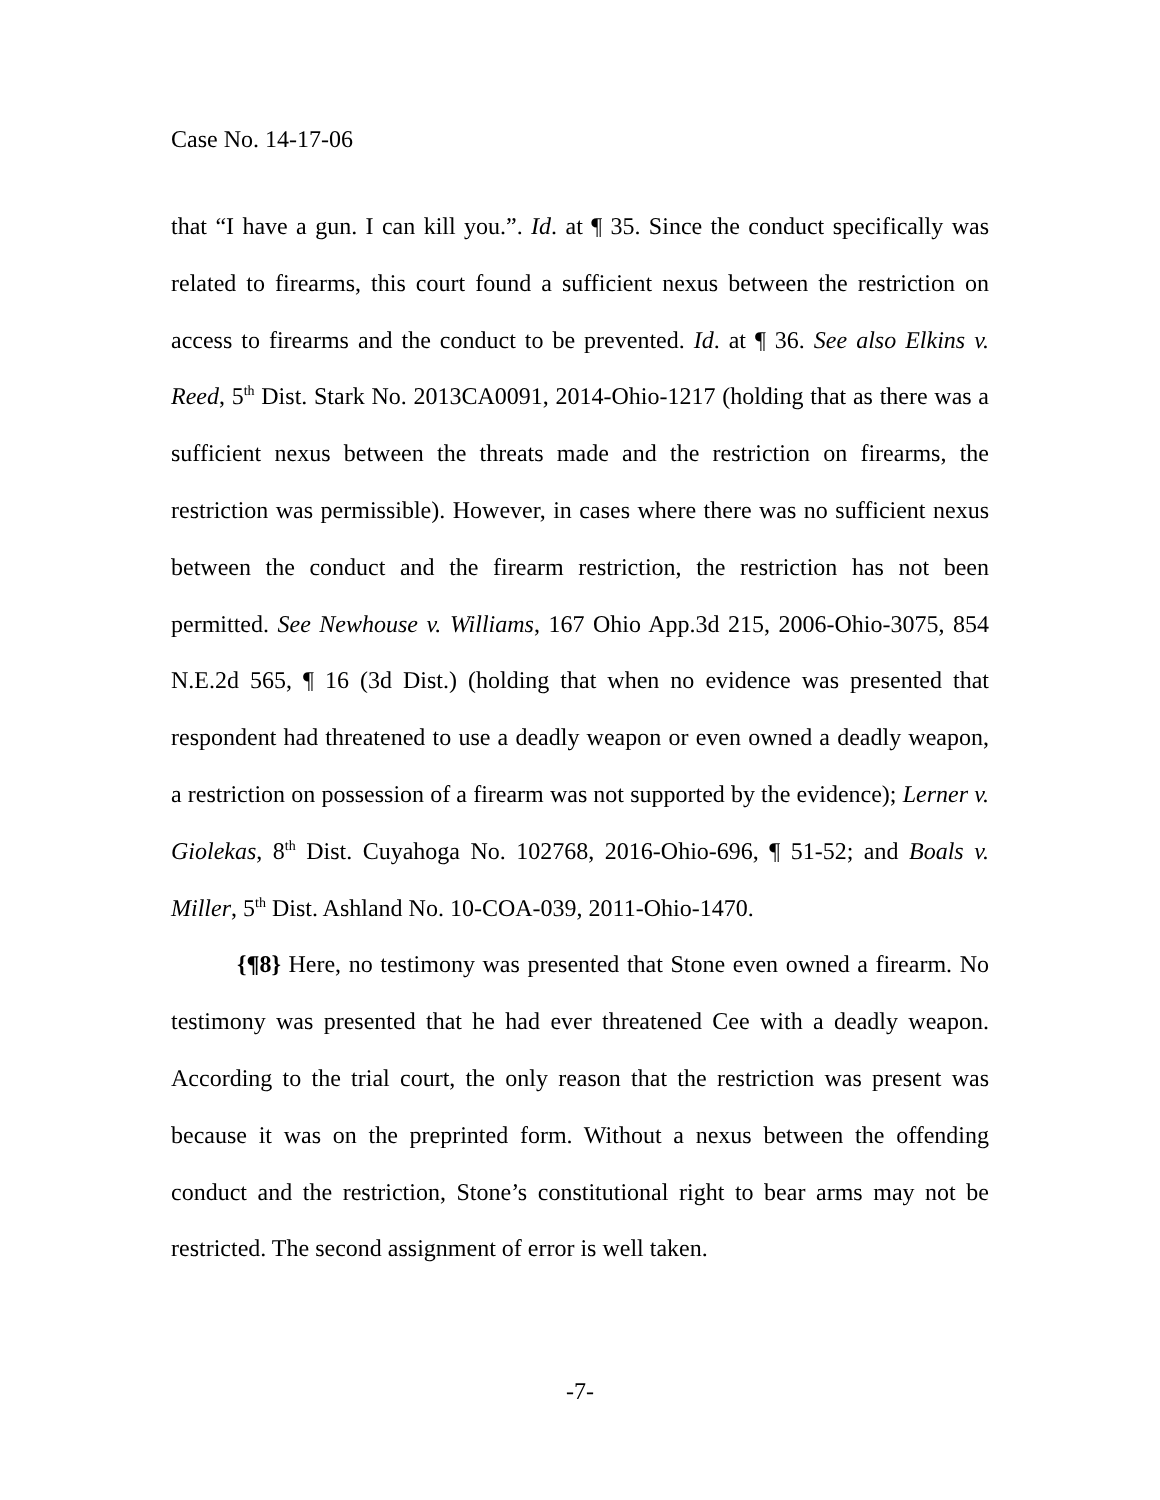Case No. 14-17-06
that “I have a gun. I can kill you.”. Id. at ¶ 35. Since the conduct specifically was related to firearms, this court found a sufficient nexus between the restriction on access to firearms and the conduct to be prevented. Id. at ¶ 36. See also Elkins v. Reed, 5<sup>th</sup> Dist. Stark No. 2013CA0091, 2014-Ohio-1217 (holding that as there was a sufficient nexus between the threats made and the restriction on firearms, the restriction was permissible). However, in cases where there was no sufficient nexus between the conduct and the firearm restriction, the restriction has not been permitted. See Newhouse v. Williams, 167 Ohio App.3d 215, 2006-Ohio-3075, 854 N.E.2d 565, ¶ 16 (3d Dist.) (holding that when no evidence was presented that respondent had threatened to use a deadly weapon or even owned a deadly weapon, a restriction on possession of a firearm was not supported by the evidence); Lerner v. Giolekas, 8<sup>th</sup> Dist. Cuyahoga No. 102768, 2016-Ohio-696, ¶ 51-52; and Boals v. Miller, 5<sup>th</sup> Dist. Ashland No. 10-COA-039, 2011-Ohio-1470.
{¶8} Here, no testimony was presented that Stone even owned a firearm. No testimony was presented that he had ever threatened Cee with a deadly weapon. According to the trial court, the only reason that the restriction was present was because it was on the preprinted form. Without a nexus between the offending conduct and the restriction, Stone’s constitutional right to bear arms may not be restricted. The second assignment of error is well taken.
-7-